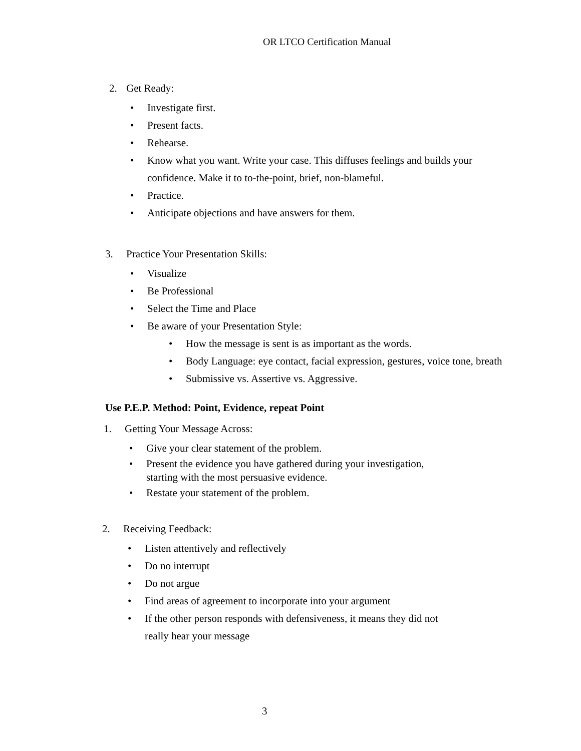OR LTCO Certification Manual
2. Get Ready:
Investigate first.
Present facts.
Rehearse.
Know what you want. Write your case. This diffuses feelings and builds your confidence. Make it to to-the-point, brief, non-blameful.
Practice.
Anticipate objections and have answers for them.
3. Practice Your Presentation Skills:
Visualize
Be Professional
Select the Time and Place
Be aware of your Presentation Style:
How the message is sent is as important as the words.
Body Language: eye contact, facial expression, gestures, voice tone, breath
Submissive vs. Assertive vs. Aggressive.
Use P.E.P. Method: Point, Evidence, repeat Point
1. Getting Your Message Across:
Give your clear statement of the problem.
Present the evidence you have gathered during your investigation, starting with the most persuasive evidence.
Restate your statement of the problem.
2. Receiving Feedback:
Listen attentively and reflectively
Do no interrupt
Do not argue
Find areas of agreement to incorporate into your argument
If the other person responds with defensiveness, it means they did not really hear your message
3